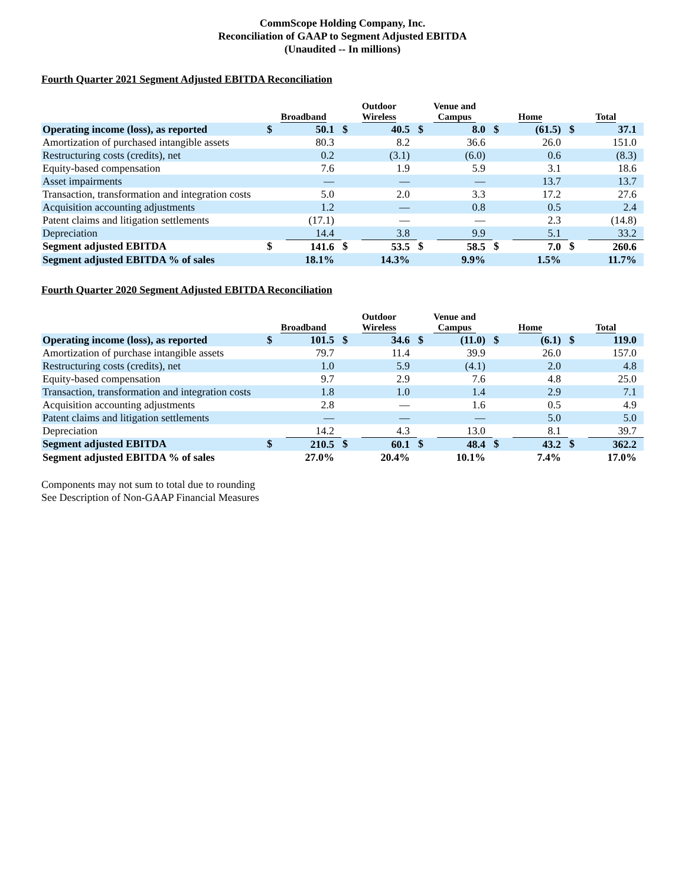CommScope Holding Company, Inc.
Reconciliation of GAAP to Segment Adjusted EBITDA
(Unaudited -- In millions)
Fourth Quarter 2021 Segment Adjusted EBITDA Reconciliation
| | Broadband | | Outdoor Wireless | | Venue and Campus | | Home | | Total | |
| --- | --- | --- | --- | --- | --- | --- | --- | --- | --- | --- |
| Operating income (loss), as reported | $ | 50.1 | $ | 40.5 | $ | 8.0 | $ | (61.5) | $ | 37.1 |
| Amortization of purchased intangible assets | | 80.3 | | 8.2 | | 36.6 | | 26.0 | | 151.0 |
| Restructuring costs (credits), net | | 0.2 | | (3.1) | | (6.0) | | 0.6 | | (8.3) |
| Equity-based compensation | | 7.6 | | 1.9 | | 5.9 | | 3.1 | | 18.6 |
| Asset impairments | | — | | — | | — | | 13.7 | | 13.7 |
| Transaction, transformation and integration costs | | 5.0 | | 2.0 | | 3.3 | | 17.2 | | 27.6 |
| Acquisition accounting adjustments | | 1.2 | | — | | 0.8 | | 0.5 | | 2.4 |
| Patent claims and litigation settlements | | (17.1) | | — | | — | | 2.3 | | (14.8) |
| Depreciation | | 14.4 | | 3.8 | | 9.9 | | 5.1 | | 33.2 |
| Segment adjusted EBITDA | $ | 141.6 | $ | 53.5 | $ | 58.5 | $ | 7.0 | $ | 260.6 |
| Segment adjusted EBITDA % of sales | | 18.1% | | 14.3% | | 9.9% | | 1.5% | | 11.7% |
Fourth Quarter 2020 Segment Adjusted EBITDA Reconciliation
| | Broadband | | Outdoor Wireless | | Venue and Campus | | Home | | Total | |
| --- | --- | --- | --- | --- | --- | --- | --- | --- | --- | --- |
| Operating income (loss), as reported | $ | 101.5 | $ | 34.6 | $ | (11.0) | $ | (6.1) | $ | 119.0 |
| Amortization of purchase intangible assets | | 79.7 | | 11.4 | | 39.9 | | 26.0 | | 157.0 |
| Restructuring costs (credits), net | | 1.0 | | 5.9 | | (4.1) | | 2.0 | | 4.8 |
| Equity-based compensation | | 9.7 | | 2.9 | | 7.6 | | 4.8 | | 25.0 |
| Transaction, transformation and integration costs | | 1.8 | | 1.0 | | 1.4 | | 2.9 | | 7.1 |
| Acquisition accounting adjustments | | 2.8 | | — | | 1.6 | | 0.5 | | 4.9 |
| Patent claims and litigation settlements | | — | | — | | — | | 5.0 | | 5.0 |
| Depreciation | | 14.2 | | 4.3 | | 13.0 | | 8.1 | | 39.7 |
| Segment adjusted EBITDA | $ | 210.5 | $ | 60.1 | $ | 48.4 | $ | 43.2 | $ | 362.2 |
| Segment adjusted EBITDA % of sales | | 27.0% | | 20.4% | | 10.1% | | 7.4% | | 17.0% |
Components may not sum to total due to rounding
See Description of Non-GAAP Financial Measures